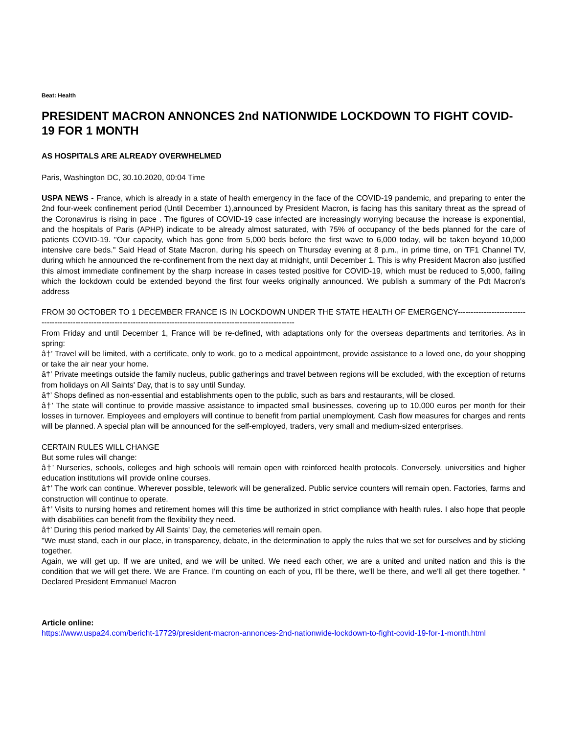Beat: Health
PRESIDENT MACRON ANNONCES 2nd NATIONWIDE LOCKDOWN TO FIGHT COVID-19 FOR 1 MONTH
AS HOSPITALS ARE ALREADY OVERWHELMED
Paris, Washington DC, 30.10.2020, 00:04 Time
USPA NEWS - France, which is already in a state of health emergency in the face of the COVID-19 pandemic, and preparing to enter the 2nd four-week confinement period (Until December 1),announced by President Macron, is facing has this sanitary threat as the spread of the Coronavirus is rising in pace . The figures of COVID-19 case infected are increasingly worrying because the increase is exponential, and the hospitals of Paris (APHP) indicate to be already almost saturated, with 75% of occupancy of the beds planned for the care of patients COVID-19. "Our capacity, which has gone from 5,000 beds before the first wave to 6,000 today, will be taken beyond 10,000 intensive care beds." Said Head of State Macron, during his speech on Thursday evening at 8 p.m., in prime time, on TF1 Channel TV, during which he announced the re-confinement from the next day at midnight, until December 1. This is why President Macron also justified this almost immediate confinement by the sharp increase in cases tested positive for COVID-19, which must be reduced to 5,000, failing which the lockdown could be extended beyond the first four weeks originally announced. We publish a summary of the Pdt Macron's address
FROM 30 OCTOBER TO 1 DECEMBER FRANCE IS IN LOCKDOWN UNDER THE STATE HEALTH OF EMERGENCY---------------------------------------------------------------------------------------------------------------------------
From Friday and until December 1, France will be re-defined, with adaptations only for the overseas departments and territories. As in spring:
â†’ Travel will be limited, with a certificate, only to work, go to a medical appointment, provide assistance to a loved one, do your shopping or take the air near your home.
â†’ Private meetings outside the family nucleus, public gatherings and travel between regions will be excluded, with the exception of returns from holidays on All Saints' Day, that is to say until Sunday.
â†’ Shops defined as non-essential and establishments open to the public, such as bars and restaurants, will be closed.
â†’ The state will continue to provide massive assistance to impacted small businesses, covering up to 10,000 euros per month for their losses in turnover. Employees and employers will continue to benefit from partial unemployment. Cash flow measures for charges and rents will be planned. A special plan will be announced for the self-employed, traders, very small and medium-sized enterprises.
CERTAIN RULES WILL CHANGE
But some rules will change:
â†’ Nurseries, schools, colleges and high schools will remain open with reinforced health protocols. Conversely, universities and higher education institutions will provide online courses.
â†’ The work can continue. Wherever possible, telework will be generalized. Public service counters will remain open. Factories, farms and construction will continue to operate.
â†’ Visits to nursing homes and retirement homes will this time be authorized in strict compliance with health rules. I also hope that people with disabilities can benefit from the flexibility they need.
â†’ During this period marked by All Saints' Day, the cemeteries will remain open.
"We must stand, each in our place, in transparency, debate, in the determination to apply the rules that we set for ourselves and by sticking together.
Again, we will get up. If we are united, and we will be united. We need each other, we are a united and united nation and this is the condition that we will get there. We are France. I'm counting on each of you, I'll be there, we'll be there, and we'll all get there together. " Declared President Emmanuel Macron
Article online:
https://www.uspa24.com/bericht-17729/president-macron-annonces-2nd-nationwide-lockdown-to-fight-covid-19-for-1-month.html